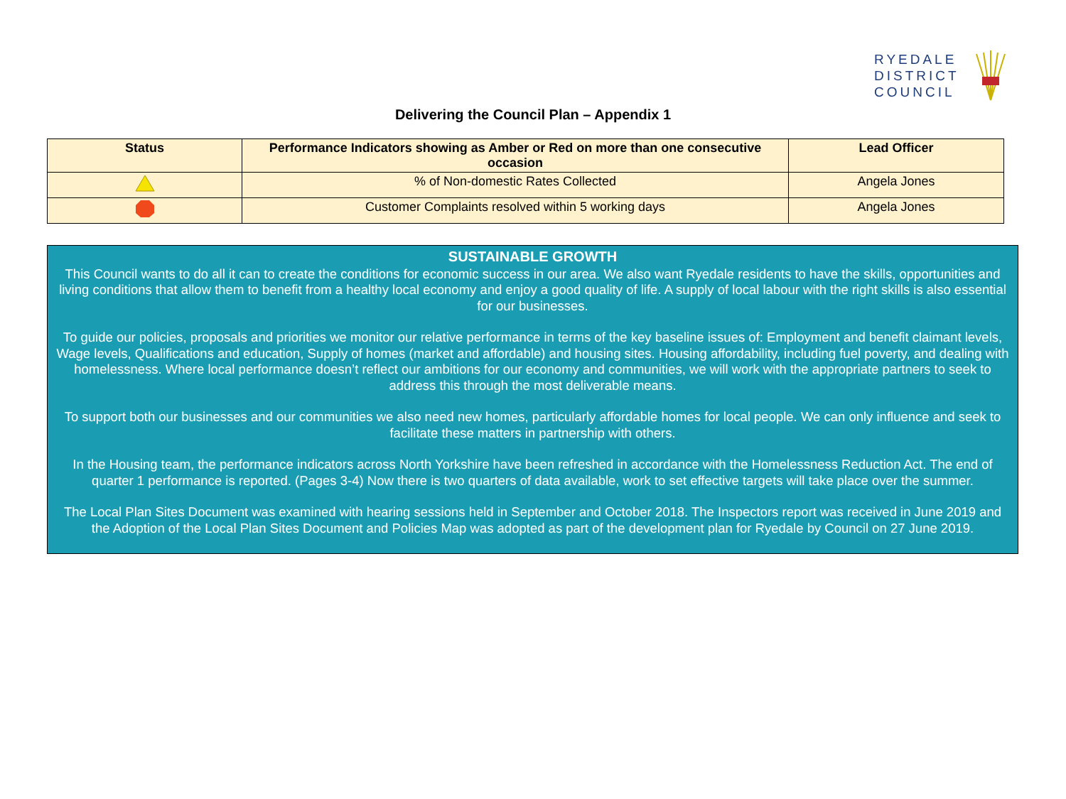RYEDALE
DISTRICT
COUNCIL
Delivering the Council Plan – Appendix 1
| Status | Performance Indicators showing as Amber or Red on more than one consecutive occasion | Lead Officer |
| --- | --- | --- |
| | % of Non-domestic Rates Collected | Angela Jones |
| | Customer Complaints resolved within 5 working days | Angela Jones |
SUSTAINABLE GROWTH
This Council wants to do all it can to create the conditions for economic success in our area. We also want Ryedale residents to have the skills, opportunities and living conditions that allow them to benefit from a healthy local economy and enjoy a good quality of life. A supply of local labour with the right skills is also essential for our businesses.
To guide our policies, proposals and priorities we monitor our relative performance in terms of the key baseline issues of: Employment and benefit claimant levels, Wage levels, Qualifications and education, Supply of homes (market and affordable) and housing sites. Housing affordability, including fuel poverty, and dealing with homelessness. Where local performance doesn’t reflect our ambitions for our economy and communities, we will work with the appropriate partners to seek to address this through the most deliverable means.
To support both our businesses and our communities we also need new homes, particularly affordable homes for local people. We can only influence and seek to facilitate these matters in partnership with others.
In the Housing team, the performance indicators across North Yorkshire have been refreshed in accordance with the Homelessness Reduction Act. The end of quarter 1 performance is reported. (Pages 3-4) Now there is two quarters of data available, work to set effective targets will take place over the summer.
The Local Plan Sites Document was examined with hearing sessions held in September and October 2018. The Inspectors report was received in June 2019 and the Adoption of the Local Plan Sites Document and Policies Map was adopted as part of the development plan for Ryedale by Council on 27 June 2019.